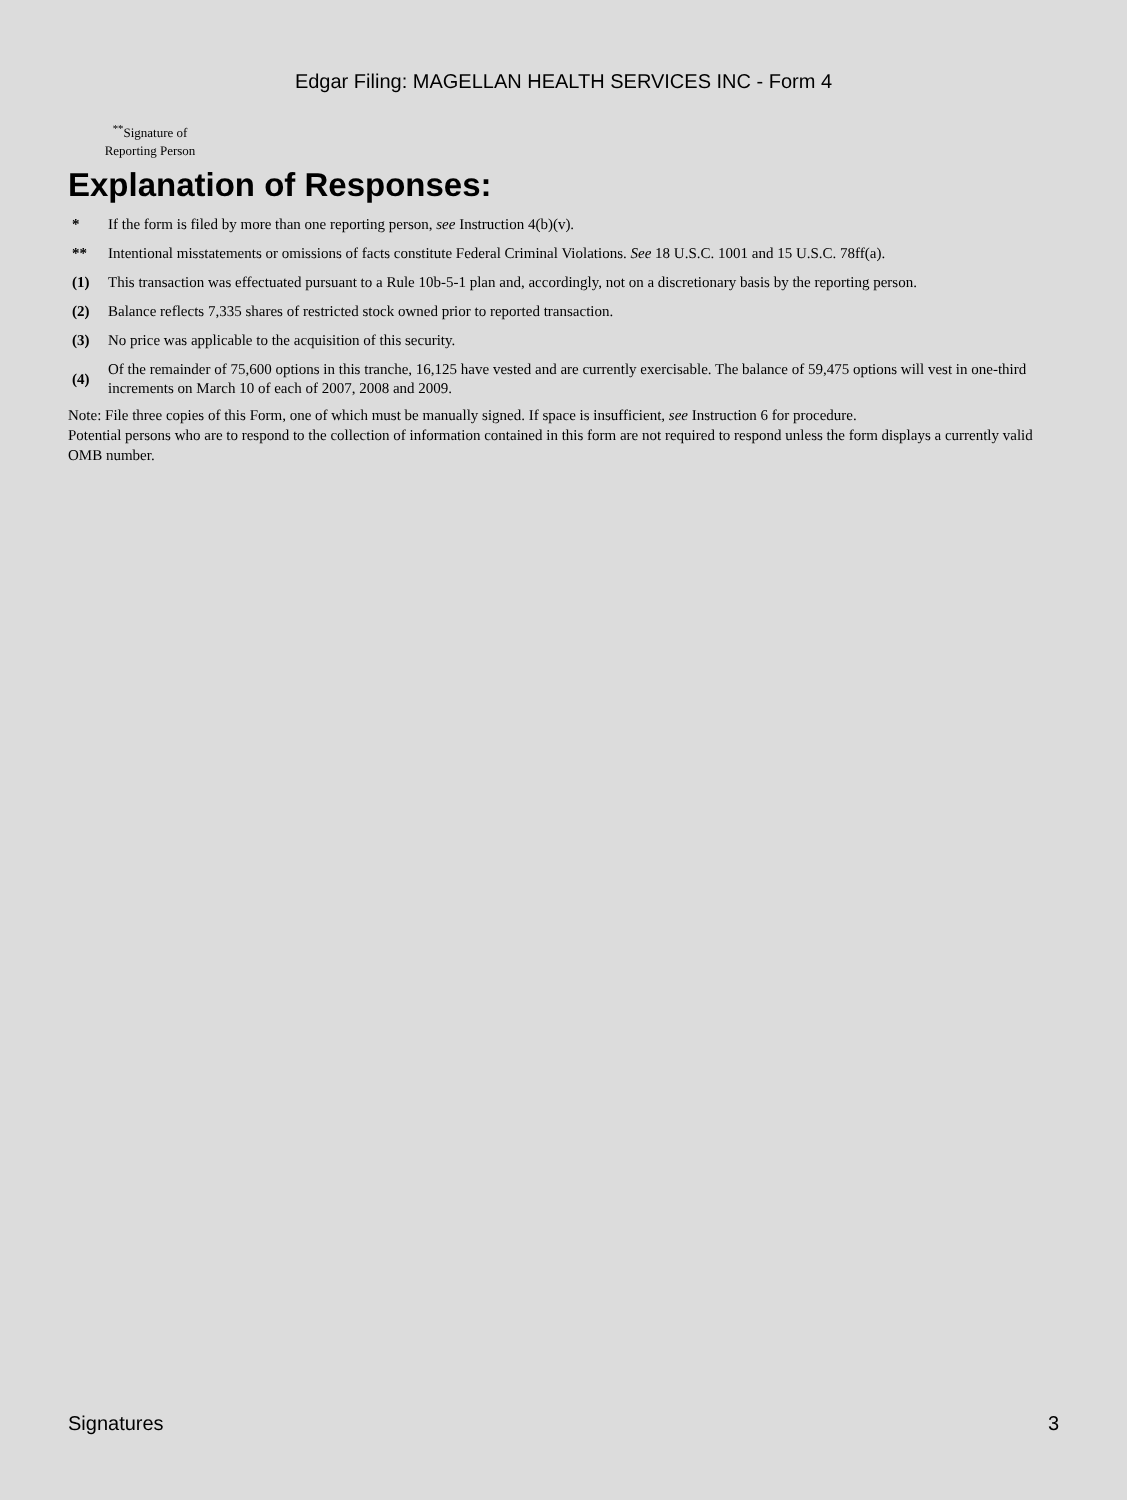Edgar Filing: MAGELLAN HEALTH SERVICES INC - Form 4
<sup>**</sup> Signature of Reporting Person
Explanation of Responses:
| * | If the form is filed by more than one reporting person, see Instruction 4(b)(v). |
| ** | Intentional misstatements or omissions of facts constitute Federal Criminal Violations. See 18 U.S.C. 1001 and 15 U.S.C. 78ff(a). |
| (1) | This transaction was effectuated pursuant to a Rule 10b-5-1 plan and, accordingly, not on a discretionary basis by the reporting person. |
| (2) | Balance reflects 7,335 shares of restricted stock owned prior to reported transaction. |
| (3) | No price was applicable to the acquisition of this security. |
| (4) | Of the remainder of 75,600 options in this tranche, 16,125 have vested and are currently exercisable. The balance of 59,475 options will vest in one-third increments on March 10 of each of 2007, 2008 and 2009. |
Note: File three copies of this Form, one of which must be manually signed. If space is insufficient, see Instruction 6 for procedure.
Potential persons who are to respond to the collection of information contained in this form are not required to respond unless the form displays a currently valid OMB number.
Signatures 3